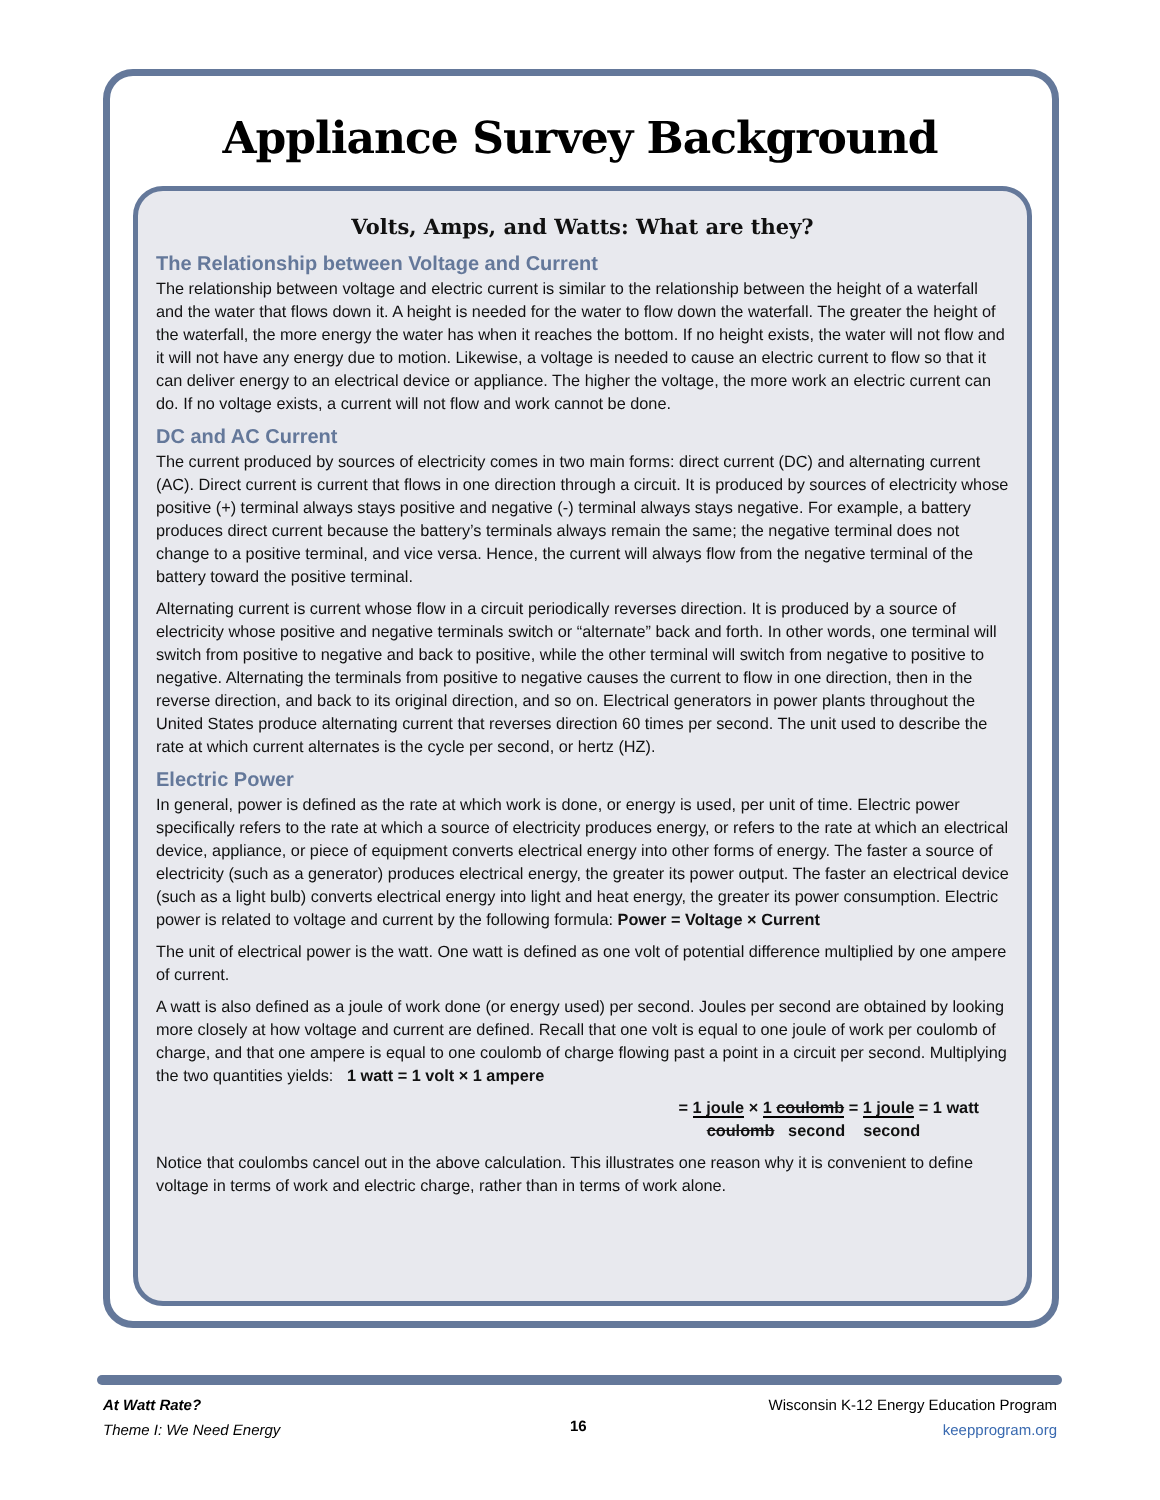Appliance Survey Background
Volts, Amps, and Watts: What are they?
The Relationship between Voltage and Current
The relationship between voltage and electric current is similar to the relationship between the height of a waterfall and the water that flows down it. A height is needed for the water to flow down the waterfall. The greater the height of the waterfall, the more energy the water has when it reaches the bottom. If no height exists, the water will not flow and it will not have any energy due to motion. Likewise, a voltage is needed to cause an electric current to flow so that it can deliver energy to an electrical device or appliance. The higher the voltage, the more work an electric current can do. If no voltage exists, a current will not flow and work cannot be done.
DC and AC Current
The current produced by sources of electricity comes in two main forms: direct current (DC) and alternating current (AC). Direct current is current that flows in one direction through a circuit. It is produced by sources of electricity whose positive (+) terminal always stays positive and negative (-) terminal always stays negative. For example, a battery produces direct current because the battery’s terminals always remain the same; the negative terminal does not change to a positive terminal, and vice versa. Hence, the current will always flow from the negative terminal of the battery toward the positive terminal.
Alternating current is current whose flow in a circuit periodically reverses direction. It is produced by a source of electricity whose positive and negative terminals switch or “alternate” back and forth. In other words, one terminal will switch from positive to negative and back to positive, while the other terminal will switch from negative to positive to negative. Alternating the terminals from positive to negative causes the current to flow in one direction, then in the reverse direction, and back to its original direction, and so on. Electrical generators in power plants throughout the United States produce alternating current that reverses direction 60 times per second. The unit used to describe the rate at which current alternates is the cycle per second, or hertz (HZ).
Electric Power
In general, power is defined as the rate at which work is done, or energy is used, per unit of time. Electric power specifically refers to the rate at which a source of electricity produces energy, or refers to the rate at which an electrical device, appliance, or piece of equipment converts electrical energy into other forms of energy. The faster a source of electricity (such as a generator) produces electrical energy, the greater its power output. The faster an electrical device (such as a light bulb) converts electrical energy into light and heat energy, the greater its power consumption. Electric power is related to voltage and current by the following formula: Power = Voltage × Current
The unit of electrical power is the watt. One watt is defined as one volt of potential difference multiplied by one ampere of current.
A watt is also defined as a joule of work done (or energy used) per second. Joules per second are obtained by looking more closely at how voltage and current are defined. Recall that one volt is equal to one joule of work per coulomb of charge, and that one ampere is equal to one coulomb of charge flowing past a point in a circuit per second. Multiplying the two quantities yields: 1 watt = 1 volt × 1 ampere
= 1 joule × 1 coulomb = 1 joule = 1 watt
coulomb second second
Notice that coulombs cancel out in the above calculation. This illustrates one reason why it is convenient to define voltage in terms of work and electric charge, rather than in terms of work alone.
At Watt Rate?
Theme I: We Need Energy
16
Wisconsin K-12 Energy Education Program
keepprogram.org